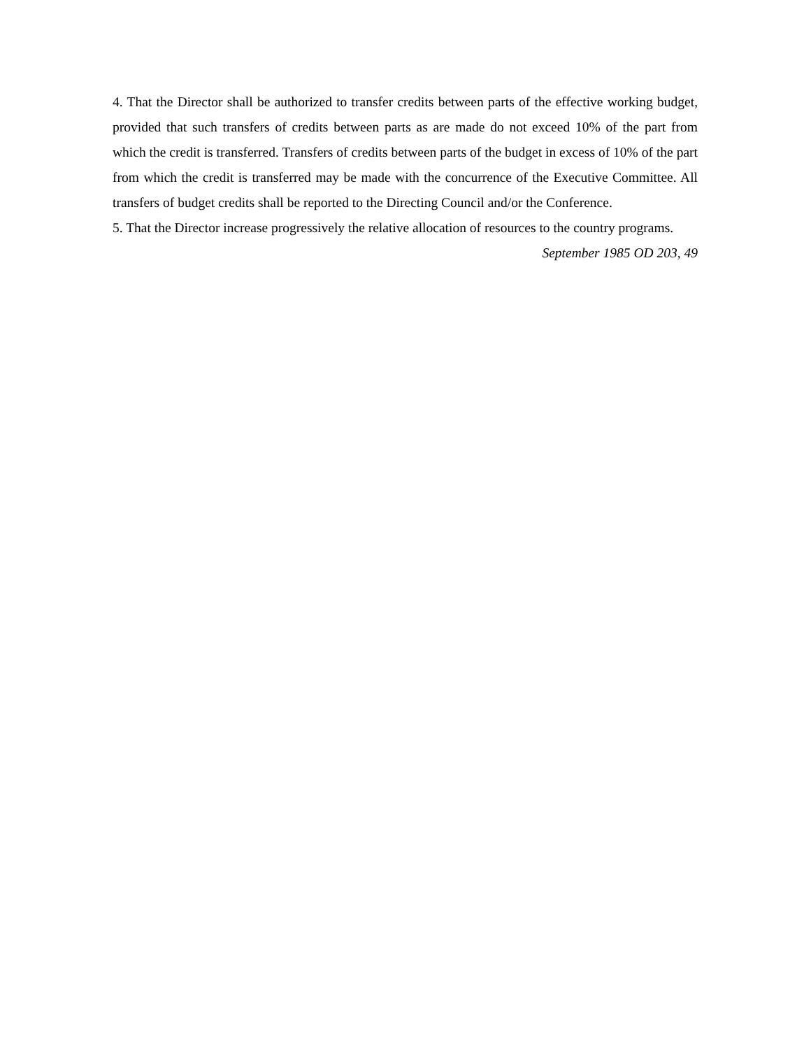4. That the Director shall be authorized to transfer credits between parts of the effective working budget, provided that such transfers of credits between parts as are made do not exceed 10% of the part from which the credit is transferred. Transfers of credits between parts of the budget in excess of 10% of the part from which the credit is transferred may be made with the concurrence of the Executive Committee. All transfers of budget credits shall be reported to the Directing Council and/or the Conference.
5. That the Director increase progressively the relative allocation of resources to the country programs.
September 1985 OD 203, 49